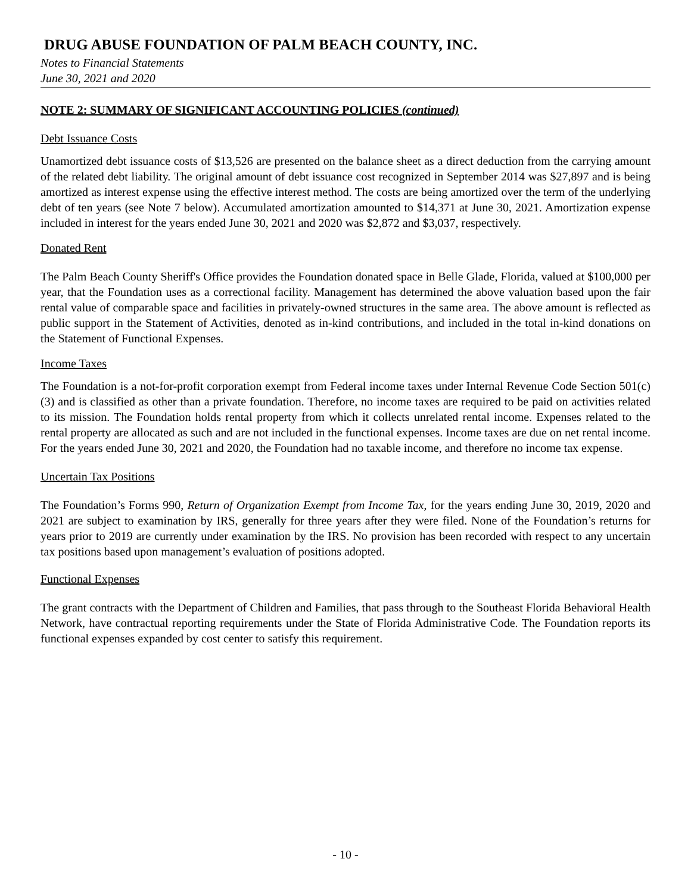DRUG ABUSE FOUNDATION OF PALM BEACH COUNTY, INC.
Notes to Financial Statements
June 30, 2021 and 2020
NOTE 2: SUMMARY OF SIGNIFICANT ACCOUNTING POLICIES (continued)
Debt Issuance Costs
Unamortized debt issuance costs of $13,526 are presented on the balance sheet as a direct deduction from the carrying amount of the related debt liability. The original amount of debt issuance cost recognized in September 2014 was $27,897 and is being amortized as interest expense using the effective interest method. The costs are being amortized over the term of the underlying debt of ten years (see Note 7 below). Accumulated amortization amounted to $14,371 at June 30, 2021. Amortization expense included in interest for the years ended June 30, 2021 and 2020 was $2,872 and $3,037, respectively.
Donated Rent
The Palm Beach County Sheriff's Office provides the Foundation donated space in Belle Glade, Florida, valued at $100,000 per year, that the Foundation uses as a correctional facility. Management has determined the above valuation based upon the fair rental value of comparable space and facilities in privately-owned structures in the same area. The above amount is reflected as public support in the Statement of Activities, denoted as in-kind contributions, and included in the total in-kind donations on the Statement of Functional Expenses.
Income Taxes
The Foundation is a not-for-profit corporation exempt from Federal income taxes under Internal Revenue Code Section 501(c)(3) and is classified as other than a private foundation. Therefore, no income taxes are required to be paid on activities related to its mission. The Foundation holds rental property from which it collects unrelated rental income. Expenses related to the rental property are allocated as such and are not included in the functional expenses. Income taxes are due on net rental income. For the years ended June 30, 2021 and 2020, the Foundation had no taxable income, and therefore no income tax expense.
Uncertain Tax Positions
The Foundation’s Forms 990, Return of Organization Exempt from Income Tax, for the years ending June 30, 2019, 2020 and 2021 are subject to examination by IRS, generally for three years after they were filed. None of the Foundation’s returns for years prior to 2019 are currently under examination by the IRS. No provision has been recorded with respect to any uncertain tax positions based upon management’s evaluation of positions adopted.
Functional Expenses
The grant contracts with the Department of Children and Families, that pass through to the Southeast Florida Behavioral Health Network, have contractual reporting requirements under the State of Florida Administrative Code. The Foundation reports its functional expenses expanded by cost center to satisfy this requirement.
- 10 -